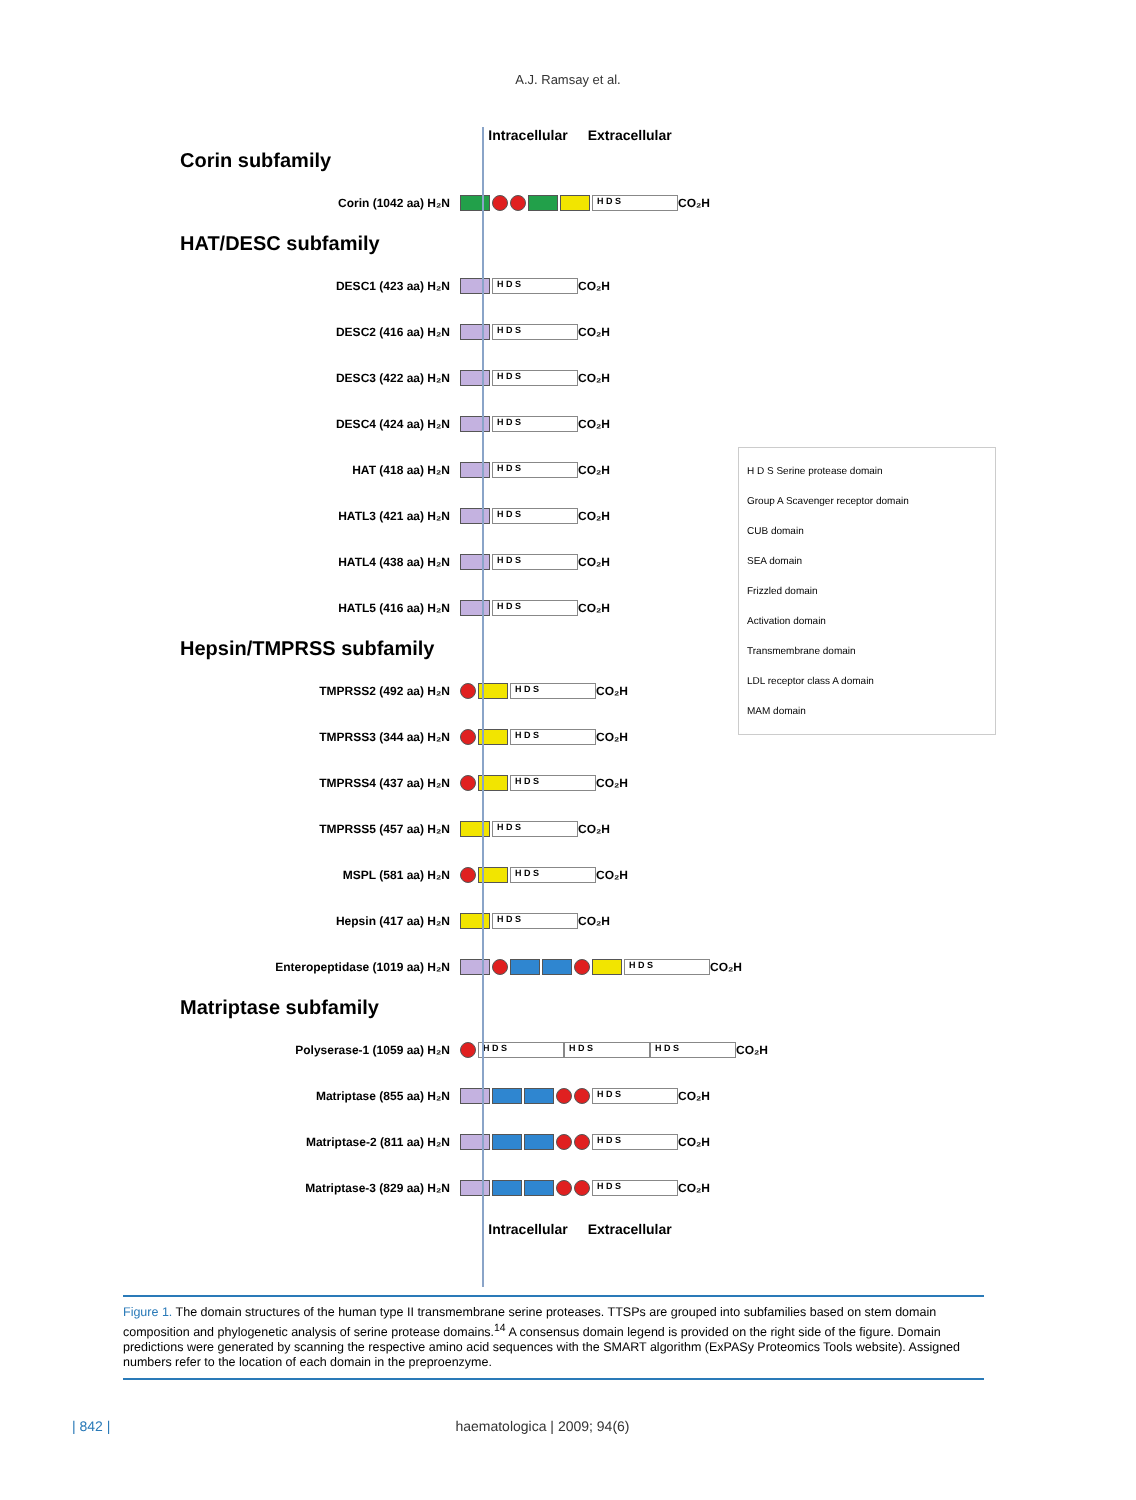A.J. Ramsay et al.
Intracellular Extracellular
Corin subfamily
Corin (1042 aa) H₂N
H D S CO₂H
HAT/DESC subfamily
DESC1 (423 aa) H₂N
H D S CO₂H
DESC2 (416 aa) H₂N
H D S CO₂H
DESC3 (422 aa) H₂N
H D S CO₂H
DESC4 (424 aa) H₂N
H D S CO₂H
HAT (418 aa) H₂N
H D S CO₂H
HATL3 (421 aa) H₂N
H D S CO₂H
HATL4 (438 aa) H₂N
H D S CO₂H
HATL5 (416 aa) H₂N
H D S CO₂H
Hepsin/TMPRSS subfamily
TMPRSS2 (492 aa) H₂N
H D S CO₂H
TMPRSS3 (344 aa) H₂N
H D S CO₂H
TMPRSS4 (437 aa) H₂N
H D S CO₂H
TMPRSS5 (457 aa) H₂N
H D S CO₂H
MSPL (581 aa) H₂N
H D S CO₂H
Hepsin (417 aa) H₂N
H D S CO₂H
Enteropeptidase (1019 aa) H₂N
H D S CO₂H
Matriptase subfamily
Polyserase-1 (1059 aa) H₂N
H D S H D S H D S CO₂H
Matriptase (855 aa) H₂N
H D S CO₂H
Matriptase-2 (811 aa) H₂N
H D S CO₂H
Matriptase-3 (829 aa) H₂N
H D S CO₂H
Intracellular Extracellular
H D S Serine protease domain
Group A Scavenger receptor domain
CUB domain
SEA domain
Frizzled domain
Activation domain
Transmembrane domain
LDL receptor class A domain
MAM domain
Figure 1. The domain structures of the human type II transmembrane serine proteases. TTSPs are grouped into subfamilies based on stem domain composition and phylogenetic analysis of serine protease domains.<sup>14</sup> A consensus domain legend is provided on the right side of the figure. Domain predictions were generated by scanning the respective amino acid sequences with the SMART algorithm (ExPASy Proteomics Tools website). Assigned numbers refer to the location of each domain in the preproenzyme.
| 842 | haematologica | 2009; 94(6)